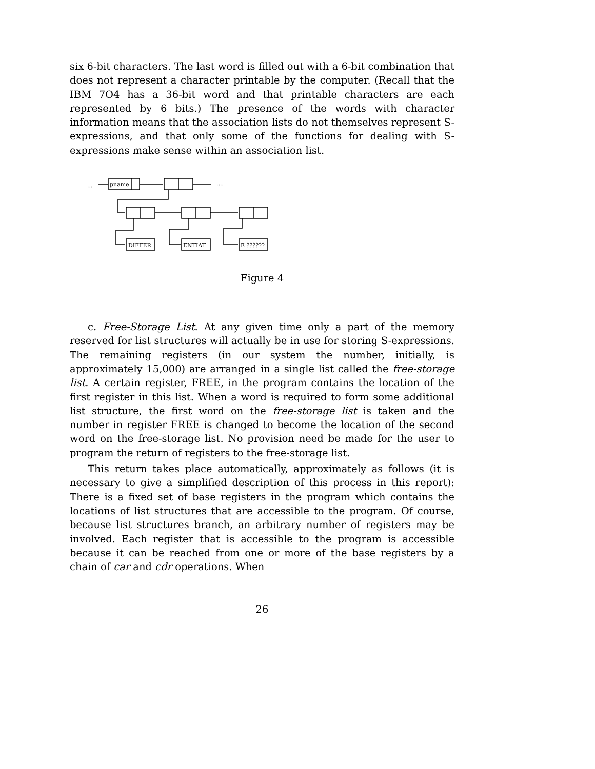six 6-bit characters. The last word is filled out with a 6-bit combination that does not represent a character printable by the computer. (Recall that the IBM 7O4 has a 36-bit word and that printable characters are each represented by 6 bits.) The presence of the words with character information means that the association lists do not themselves represent S-expressions, and that only some of the functions for dealing with S-expressions make sense within an association list.
...
pname
....
DIFFER
ENTIAT
E ??????
Figure 4
c. Free-Storage List. At any given time only a part of the memory reserved for list structures will actually be in use for storing S-expressions. The remaining registers (in our system the number, initially, is approximately 15,000) are arranged in a single list called the free-storage list. A certain register, FREE, in the program contains the location of the first register in this list. When a word is required to form some additional list structure, the first word on the free-storage list is taken and the number in register FREE is changed to become the location of the second word on the free-storage list. No provision need be made for the user to program the return of registers to the free-storage list.
This return takes place automatically, approximately as follows (it is necessary to give a simplified description of this process in this report): There is a fixed set of base registers in the program which contains the locations of list structures that are accessible to the program. Of course, because list structures branch, an arbitrary number of registers may be involved. Each register that is accessible to the program is accessible because it can be reached from one or more of the base registers by a chain of car and cdr operations. When
26